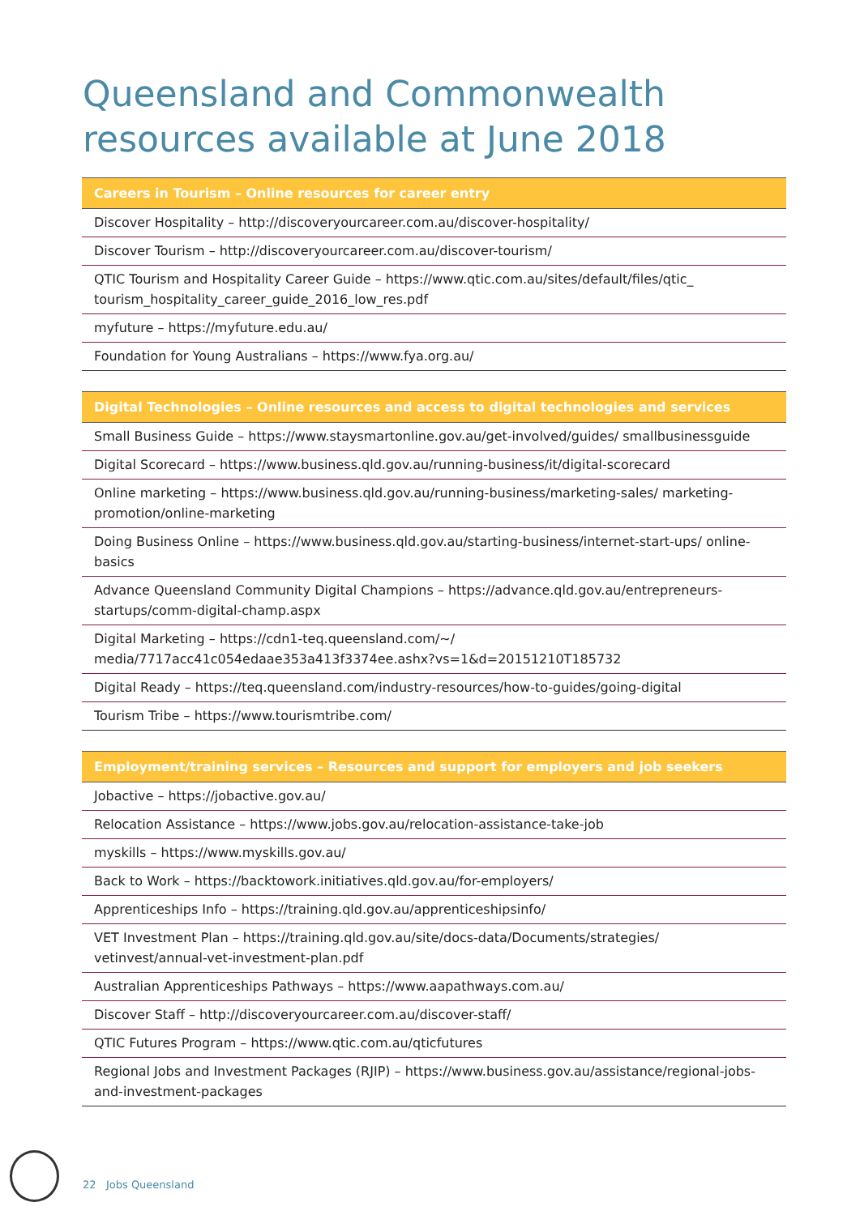Queensland and Commonwealth resources available at June 2018
| Careers in Tourism – Online resources for career entry |
| --- |
| Discover Hospitality – http://discoveryourcareer.com.au/discover-hospitality/ |
| Discover Tourism – http://discoveryourcareer.com.au/discover-tourism/ |
| QTIC Tourism and Hospitality Career Guide – https://www.qtic.com.au/sites/default/files/qtic_ tourism_hospitality_career_guide_2016_low_res.pdf |
| myfuture – https://myfuture.edu.au/ |
| Foundation for Young Australians – https://www.fya.org.au/ |
| Digital Technologies – Online resources and access to digital technologies and services |
| --- |
| Small Business Guide – https://www.staysmartonline.gov.au/get-involved/guides/ smallbusinessguide |
| Digital Scorecard – https://www.business.qld.gov.au/running-business/it/digital-scorecard |
| Online marketing – https://www.business.qld.gov.au/running-business/marketing-sales/ marketing-promotion/online-marketing |
| Doing Business Online – https://www.business.qld.gov.au/starting-business/internet-start-ups/ online-basics |
| Advance Queensland Community Digital Champions – https://advance.qld.gov.au/entrepreneurs-startups/comm-digital-champ.aspx |
| Digital Marketing – https://cdn1-teq.queensland.com/~/ media/7717acc41c054edaae353a413f3374ee.ashx?vs=1&d=20151210T185732 |
| Digital Ready – https://teq.queensland.com/industry-resources/how-to-guides/going-digital |
| Tourism Tribe – https://www.tourismtribe.com/ |
| Employment/training services – Resources and support for employers and job seekers |
| --- |
| Jobactive – https://jobactive.gov.au/ |
| Relocation Assistance – https://www.jobs.gov.au/relocation-assistance-take-job |
| myskills – https://www.myskills.gov.au/ |
| Back to Work – https://backtowork.initiatives.qld.gov.au/for-employers/ |
| Apprenticeships Info – https://training.qld.gov.au/apprenticeshipsinfo/ |
| VET Investment Plan – https://training.qld.gov.au/site/docs-data/Documents/strategies/ vetinvest/annual-vet-investment-plan.pdf |
| Australian Apprenticeships Pathways – https://www.aapathways.com.au/ |
| Discover Staff – http://discoveryourcareer.com.au/discover-staff/ |
| QTIC Futures Program – https://www.qtic.com.au/qticfutures |
| Regional Jobs and Investment Packages (RJIP) – https://www.business.gov.au/assistance/regional-jobs-and-investment-packages |
22 Jobs Queensland